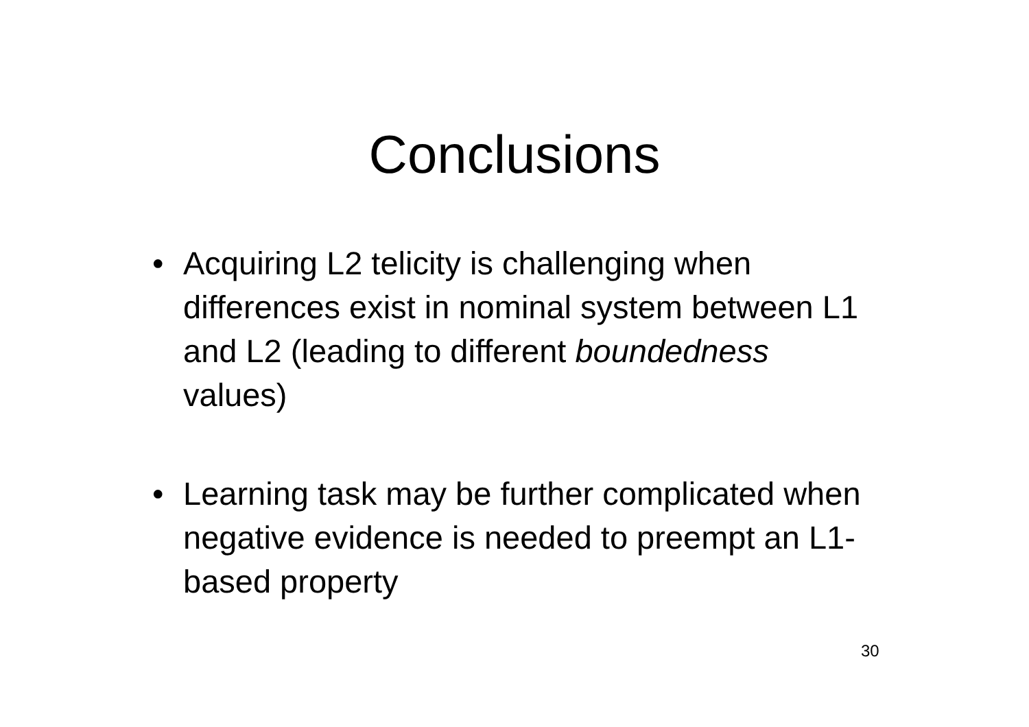Conclusions
• Acquiring L2 telicity is challenging when differences exist in nominal system between L1 and L2 (leading to different boundedness values)
• Learning task may be further complicated when negative evidence is needed to preempt an L1-based property
30